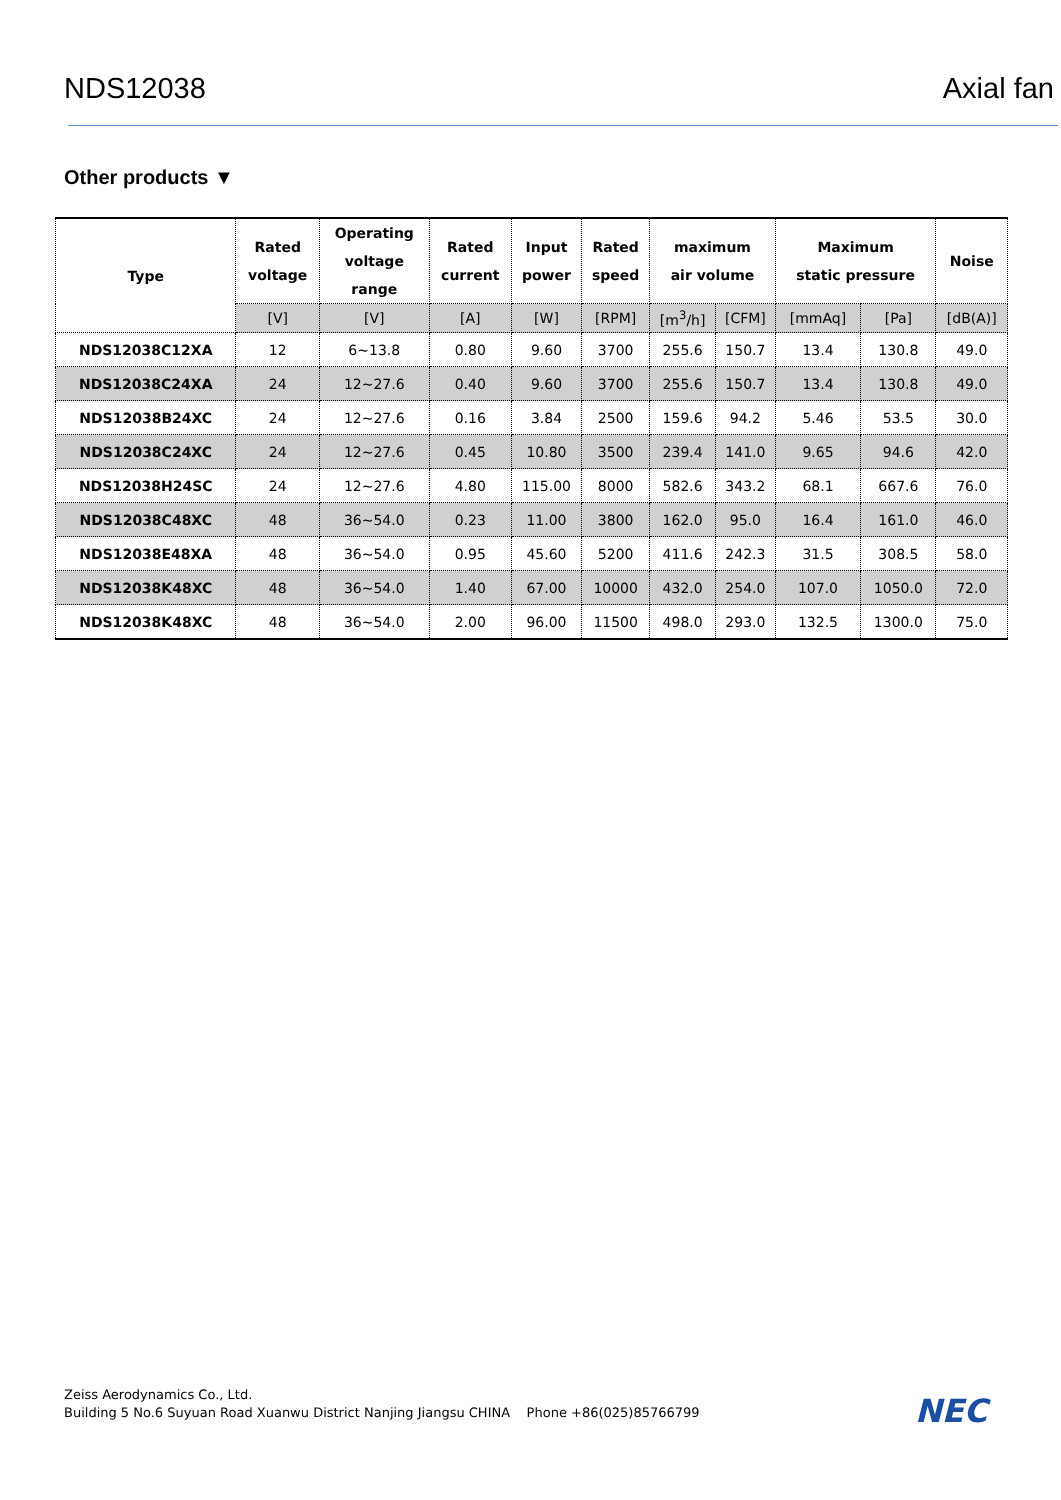NDS12038 Axial fan
Other products ▼
| Type | Rated voltage | Operating voltage range | Rated current | Input power | Rated speed | maximum air volume | | Maximum static pressure | | Noise |
| --- | --- | --- | --- | --- | --- | --- | --- | --- | --- | --- |
| | [V] | [V] | [A] | [W] | [RPM] | [m<sup>3</sup>/h] | [CFM] | [mmAq] | [Pa] | [dB(A)] |
| NDS12038C12XA | 12 | 6~13.8 | 0.80 | 9.60 | 3700 | 255.6 | 150.7 | 13.4 | 130.8 | 49.0 |
| NDS12038C24XA | 24 | 12~27.6 | 0.40 | 9.60 | 3700 | 255.6 | 150.7 | 13.4 | 130.8 | 49.0 |
| NDS12038B24XC | 24 | 12~27.6 | 0.16 | 3.84 | 2500 | 159.6 | 94.2 | 5.46 | 53.5 | 30.0 |
| NDS12038C24XC | 24 | 12~27.6 | 0.45 | 10.80 | 3500 | 239.4 | 141.0 | 9.65 | 94.6 | 42.0 |
| NDS12038H24SC | 24 | 12~27.6 | 4.80 | 115.00 | 8000 | 582.6 | 343.2 | 68.1 | 667.6 | 76.0 |
| NDS12038C48XC | 48 | 36~54.0 | 0.23 | 11.00 | 3800 | 162.0 | 95.0 | 16.4 | 161.0 | 46.0 |
| NDS12038E48XA | 48 | 36~54.0 | 0.95 | 45.60 | 5200 | 411.6 | 242.3 | 31.5 | 308.5 | 58.0 |
| NDS12038K48XC | 48 | 36~54.0 | 1.40 | 67.00 | 10000 | 432.0 | 254.0 | 107.0 | 1050.0 | 72.0 |
| NDS12038K48XC | 48 | 36~54.0 | 2.00 | 96.00 | 11500 | 498.0 | 293.0 | 132.5 | 1300.0 | 75.0 |
Zeiss Aerodynamics Co., Ltd.
Building 5 No.6 Suyuan Road Xuanwu District Nanjing Jiangsu CHINA Phone +86(025)85766799
NEC